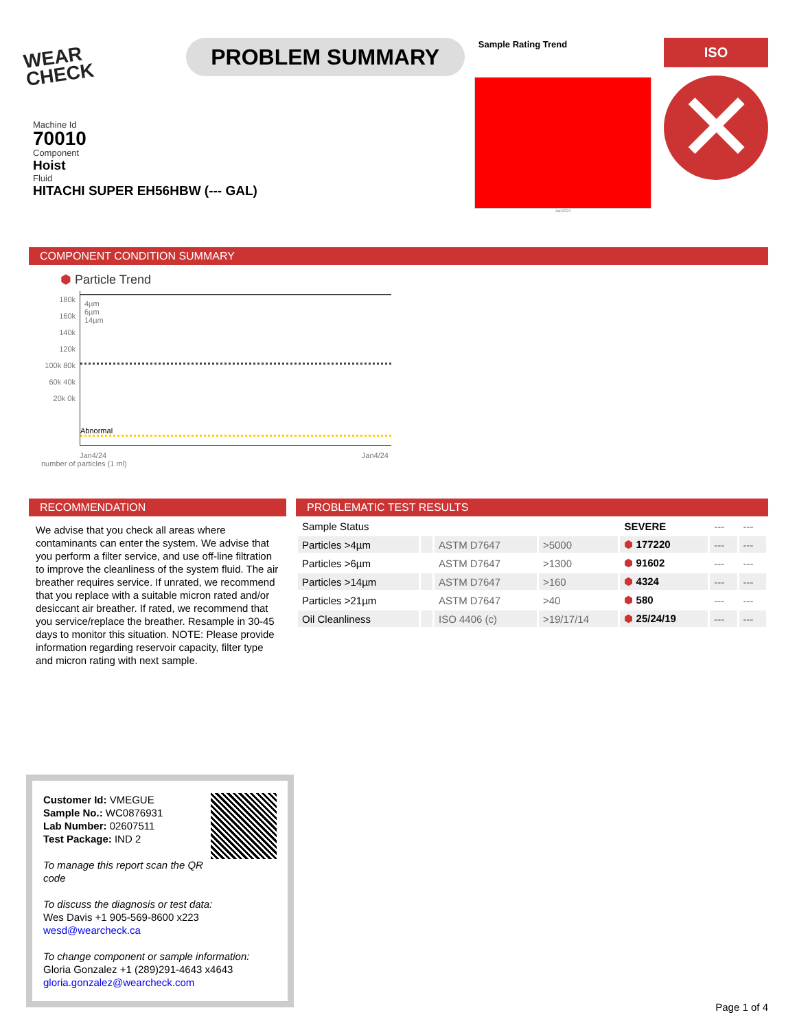WEAR CHECK
PROBLEM SUMMARY
Sample Rating Trend
Jan2024
ISO
✕
Machine Id
70010
Component
Hoist
Fluid
HITACHI SUPER EH56HBW (--- GAL)
COMPONENT CONDITION SUMMARY
⬢ Particle Trend
180k 160k 140k 120k 100k 80k 60k 40k 20k 0k
4µm
6µm
14µm
Abnormal
Jan4/24 Jan4/24
number of particles (1 ml)
RECOMMENDATION
We advise that you check all areas where contaminants can enter the system. We advise that you perform a filter service, and use off-line filtration to improve the cleanliness of the system fluid. The air breather requires service. If unrated, we recommend that you replace with a suitable micron rated and/or desiccant air breather. If rated, we recommend that you service/replace the breather. Resample in 30-45 days to monitor this situation. NOTE: Please provide information regarding reservoir capacity, filter type and micron rating with next sample.
PROBLEMATIC TEST RESULTS
| Sample Status | | | | SEVERE | --- | --- |
| Particles >4µm | | ASTM D7647 | >5000 | ⬢ 177220 | --- | --- |
| Particles >6µm | | ASTM D7647 | >1300 | ⬢ 91602 | --- | --- |
| Particles >14µm | | ASTM D7647 | >160 | ⬢ 4324 | --- | --- |
| Particles >21µm | | ASTM D7647 | >40 | ⬢ 580 | --- | --- |
| Oil Cleanliness | | ISO 4406 (c) | >19/17/14 | ⬢ 25/24/19 | --- | --- |
Customer Id: VMEGUE
Sample No.: WC0876931
Lab Number: 02607511
Test Package: IND 2
To manage this report scan the QR code
To discuss the diagnosis or test data:
Wes Davis +1 905-569-8600 x223
wesd@wearcheck.ca
To change component or sample information:
Gloria Gonzalez +1 (289)291-4643 x4643
gloria.gonzalez@wearcheck.com
Page 1 of 4